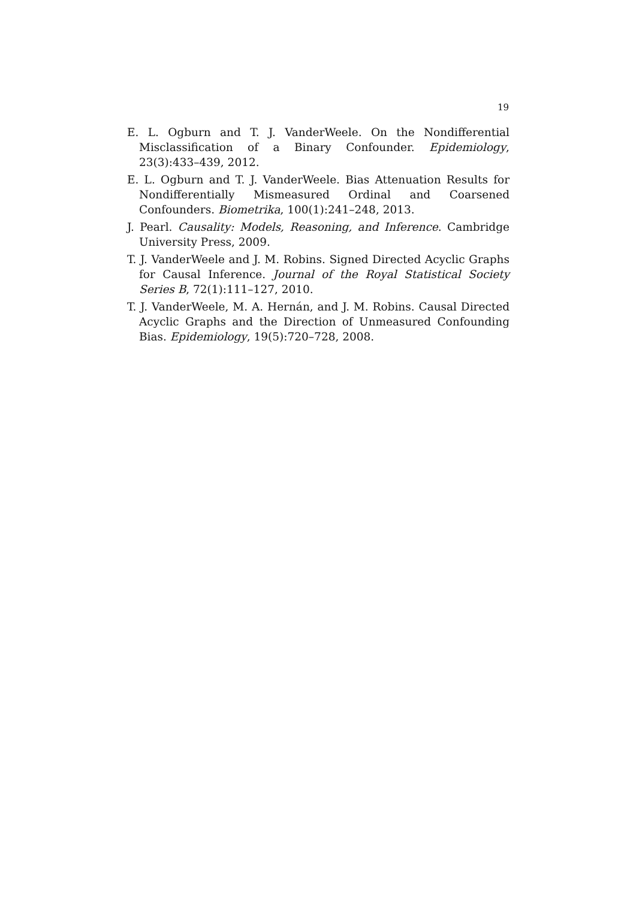19
E. L. Ogburn and T. J. VanderWeele. On the Nondifferential Misclassification of a Binary Confounder. Epidemiology, 23(3):433–439, 2012.
E. L. Ogburn and T. J. VanderWeele. Bias Attenuation Results for Nondifferentially Mismeasured Ordinal and Coarsened Confounders. Biometrika, 100(1):241–248, 2013.
J. Pearl. Causality: Models, Reasoning, and Inference. Cambridge University Press, 2009.
T. J. VanderWeele and J. M. Robins. Signed Directed Acyclic Graphs for Causal Inference. Journal of the Royal Statistical Society Series B, 72(1):111–127, 2010.
T. J. VanderWeele, M. A. Hernán, and J. M. Robins. Causal Directed Acyclic Graphs and the Direction of Unmeasured Confounding Bias. Epidemiology, 19(5):720–728, 2008.